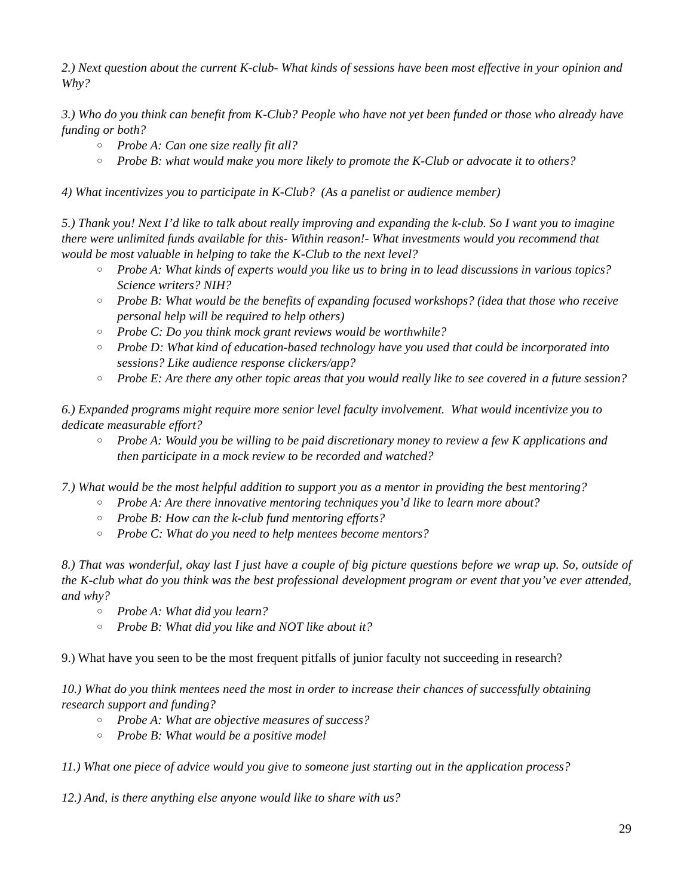2.) Next question about the current K-club- What kinds of sessions have been most effective in your opinion and Why?
3.) Who do you think can benefit from K-Club? People who have not yet been funded or those who already have funding or both?
○ Probe A: Can one size really fit all?
○ Probe B: what would make you more likely to promote the K-Club or advocate it to others?
4) What incentivizes you to participate in K-Club? (As a panelist or audience member)
5.) Thank you! Next I’d like to talk about really improving and expanding the k-club. So I want you to imagine there were unlimited funds available for this- Within reason!- What investments would you recommend that would be most valuable in helping to take the K-Club to the next level?
○ Probe A: What kinds of experts would you like us to bring in to lead discussions in various topics? Science writers? NIH?
○ Probe B: What would be the benefits of expanding focused workshops? (idea that those who receive personal help will be required to help others)
○ Probe C: Do you think mock grant reviews would be worthwhile?
○ Probe D: What kind of education-based technology have you used that could be incorporated into sessions? Like audience response clickers/app?
○ Probe E: Are there any other topic areas that you would really like to see covered in a future session?
6.) Expanded programs might require more senior level faculty involvement. What would incentivize you to dedicate measurable effort?
○ Probe A: Would you be willing to be paid discretionary money to review a few K applications and then participate in a mock review to be recorded and watched?
7.) What would be the most helpful addition to support you as a mentor in providing the best mentoring?
○ Probe A: Are there innovative mentoring techniques you’d like to learn more about?
○ Probe B: How can the k-club fund mentoring efforts?
○ Probe C: What do you need to help mentees become mentors?
8.) That was wonderful, okay last I just have a couple of big picture questions before we wrap up. So, outside of the K-club what do you think was the best professional development program or event that you’ve ever attended, and why?
○ Probe A: What did you learn?
○ Probe B: What did you like and NOT like about it?
9.) What have you seen to be the most frequent pitfalls of junior faculty not succeeding in research?
10.) What do you think mentees need the most in order to increase their chances of successfully obtaining research support and funding?
○ Probe A: What are objective measures of success?
○ Probe B: What would be a positive model
11.) What one piece of advice would you give to someone just starting out in the application process?
12.) And, is there anything else anyone would like to share with us?
29